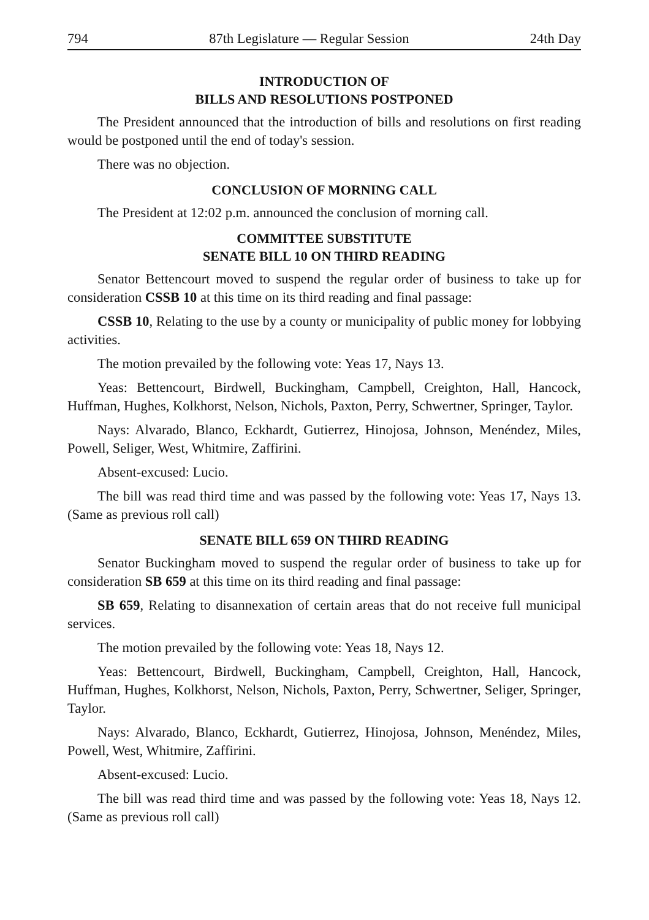794 87th Legislature — Regular Session 24th Day
INTRODUCTION OF
BILLS AND RESOLUTIONS POSTPONED
The President announced that the introduction of bills and resolutions on first reading would be postponed until the end of today's session.
There was no objection.
CONCLUSION OF MORNING CALL
The President at 12:02 p.m. announced the conclusion of morning call.
COMMITTEE SUBSTITUTE
SENATE BILL 10 ON THIRD READING
Senator Bettencourt moved to suspend the regular order of business to take up for consideration CSSB 10 at this time on its third reading and final passage:
CSSB 10, Relating to the use by a county or municipality of public money for lobbying activities.
The motion prevailed by the following vote: Yeas 17, Nays 13.
Yeas: Bettencourt, Birdwell, Buckingham, Campbell, Creighton, Hall, Hancock, Huffman, Hughes, Kolkhorst, Nelson, Nichols, Paxton, Perry, Schwertner, Springer, Taylor.
Nays: Alvarado, Blanco, Eckhardt, Gutierrez, Hinojosa, Johnson, Menéndez, Miles, Powell, Seliger, West, Whitmire, Zaffirini.
Absent-excused: Lucio.
The bill was read third time and was passed by the following vote: Yeas 17, Nays 13. (Same as previous roll call)
SENATE BILL 659 ON THIRD READING
Senator Buckingham moved to suspend the regular order of business to take up for consideration SB 659 at this time on its third reading and final passage:
SB 659, Relating to disannexation of certain areas that do not receive full municipal services.
The motion prevailed by the following vote: Yeas 18, Nays 12.
Yeas: Bettencourt, Birdwell, Buckingham, Campbell, Creighton, Hall, Hancock, Huffman, Hughes, Kolkhorst, Nelson, Nichols, Paxton, Perry, Schwertner, Seliger, Springer, Taylor.
Nays: Alvarado, Blanco, Eckhardt, Gutierrez, Hinojosa, Johnson, Menéndez, Miles, Powell, West, Whitmire, Zaffirini.
Absent-excused: Lucio.
The bill was read third time and was passed by the following vote: Yeas 18, Nays 12. (Same as previous roll call)